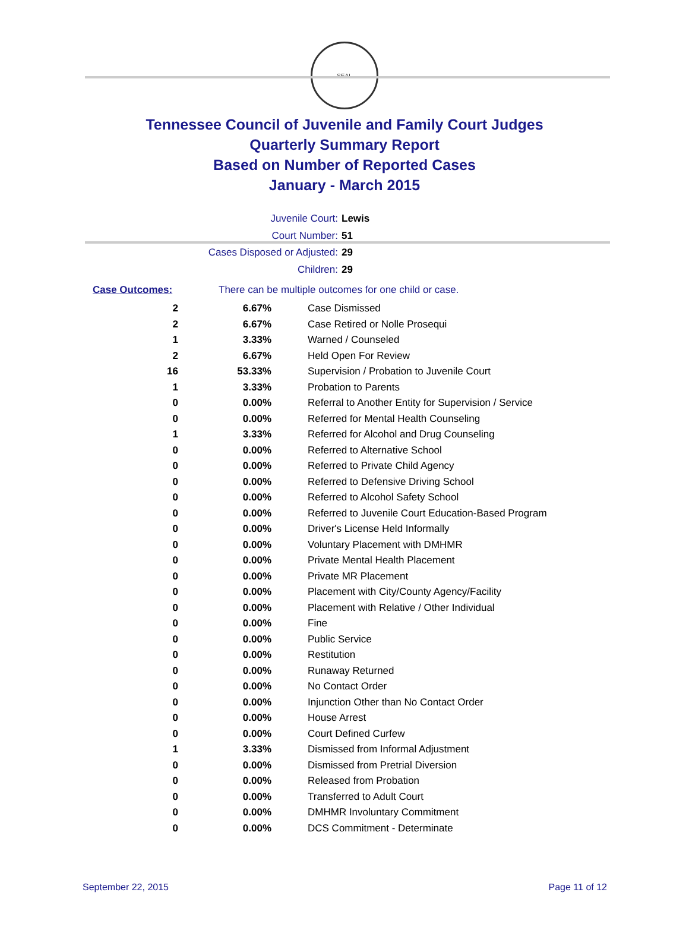SEAL
Tennessee Council of Juvenile and Family Court Judges
Quarterly Summary Report
Based on Number of Reported Cases
January - March 2015
Juvenile Court: Lewis
Court Number: 51
Cases Disposed or Adjusted: 29
Children: 29
Case Outcomes: There can be multiple outcomes for one child or case.
| 2 | 6.67% | Case Dismissed |
| 2 | 6.67% | Case Retired or Nolle Prosequi |
| 1 | 3.33% | Warned / Counseled |
| 2 | 6.67% | Held Open For Review |
| 16 | 53.33% | Supervision / Probation to Juvenile Court |
| 1 | 3.33% | Probation to Parents |
| 0 | 0.00% | Referral to Another Entity for Supervision / Service |
| 0 | 0.00% | Referred for Mental Health Counseling |
| 1 | 3.33% | Referred for Alcohol and Drug Counseling |
| 0 | 0.00% | Referred to Alternative School |
| 0 | 0.00% | Referred to Private Child Agency |
| 0 | 0.00% | Referred to Defensive Driving School |
| 0 | 0.00% | Referred to Alcohol Safety School |
| 0 | 0.00% | Referred to Juvenile Court Education-Based Program |
| 0 | 0.00% | Driver's License Held Informally |
| 0 | 0.00% | Voluntary Placement with DMHMR |
| 0 | 0.00% | Private Mental Health Placement |
| 0 | 0.00% | Private MR Placement |
| 0 | 0.00% | Placement with City/County Agency/Facility |
| 0 | 0.00% | Placement with Relative / Other Individual |
| 0 | 0.00% | Fine |
| 0 | 0.00% | Public Service |
| 0 | 0.00% | Restitution |
| 0 | 0.00% | Runaway Returned |
| 0 | 0.00% | No Contact Order |
| 0 | 0.00% | Injunction Other than No Contact Order |
| 0 | 0.00% | House Arrest |
| 0 | 0.00% | Court Defined Curfew |
| 1 | 3.33% | Dismissed from Informal Adjustment |
| 0 | 0.00% | Dismissed from Pretrial Diversion |
| 0 | 0.00% | Released from Probation |
| 0 | 0.00% | Transferred to Adult Court |
| 0 | 0.00% | DMHMR Involuntary Commitment |
| 0 | 0.00% | DCS Commitment - Determinate |
September 22, 2015 Page 11 of 12